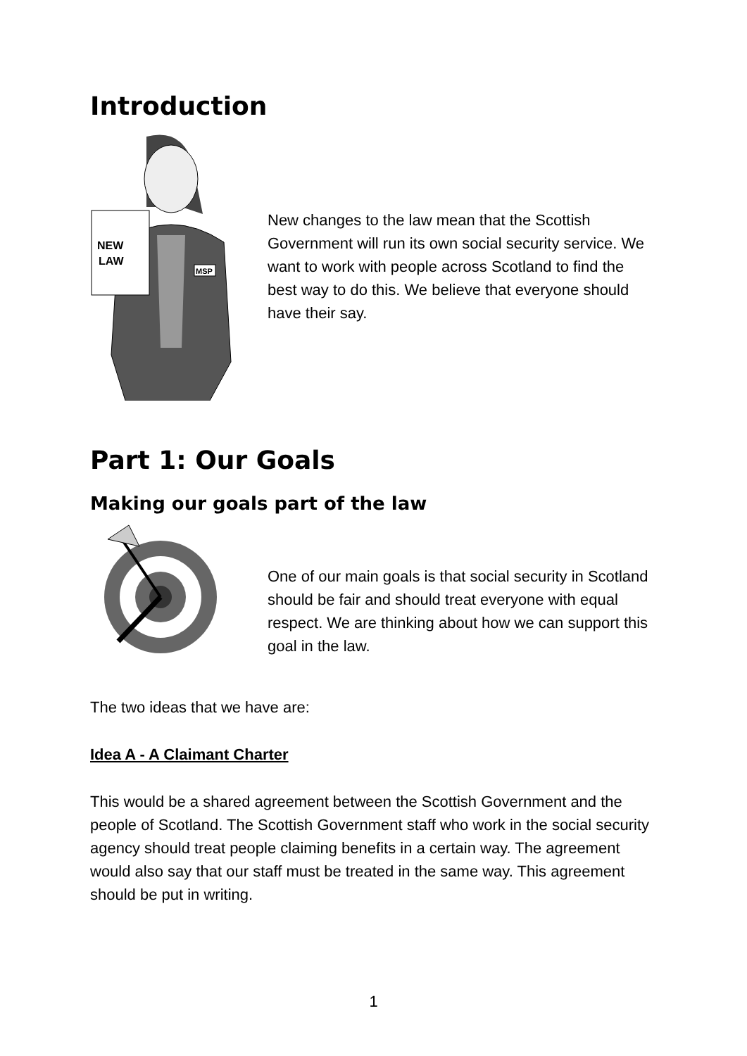Introduction
NEW
LAW
MSP
New changes to the law mean that the Scottish Government will run its own social security service. We want to work with people across Scotland to find the best way to do this. We believe that everyone should have their say.
Part 1: Our Goals
Making our goals part of the law
One of our main goals is that social security in Scotland should be fair and should treat everyone with equal respect. We are thinking about how we can support this goal in the law.
The two ideas that we have are:
Idea A - A Claimant Charter
This would be a shared agreement between the Scottish Government and the people of Scotland. The Scottish Government staff who work in the social security agency should treat people claiming benefits in a certain way. The agreement would also say that our staff must be treated in the same way. This agreement should be put in writing.
1